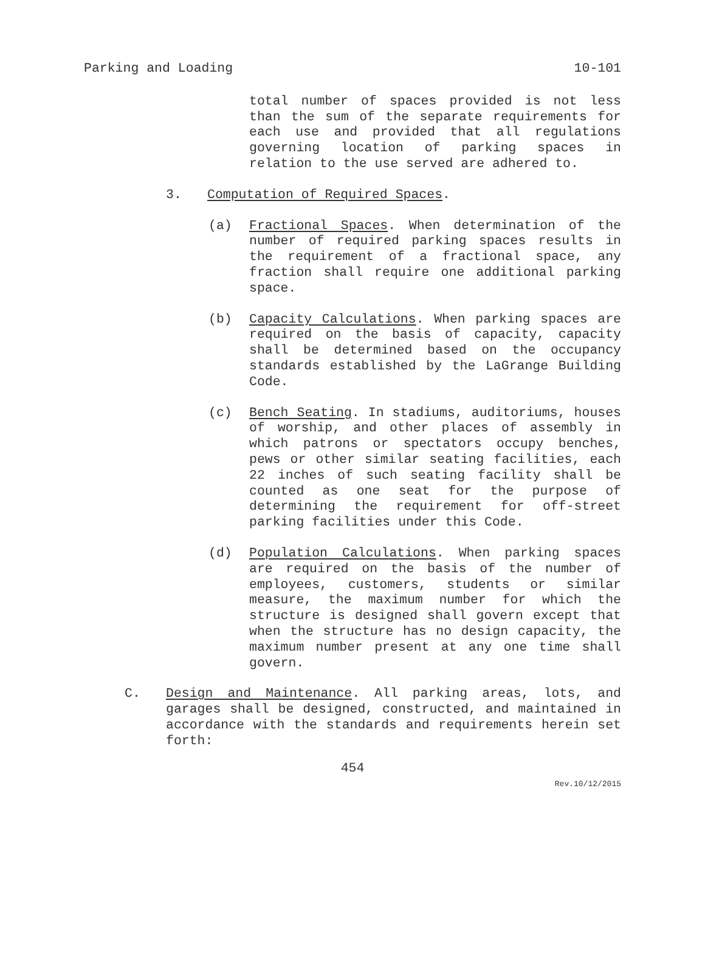Parking and Loading 10-101
total number of spaces provided is not less than the sum of the separate requirements for each use and provided that all regulations governing location of parking spaces in relation to the use served are adhered to.
3. Computation of Required Spaces.
(a) Fractional Spaces. When determination of the number of required parking spaces results in the requirement of a fractional space, any fraction shall require one additional parking space.
(b) Capacity Calculations. When parking spaces are required on the basis of capacity, capacity shall be determined based on the occupancy standards established by the LaGrange Building Code.
(c) Bench Seating. In stadiums, auditoriums, houses of worship, and other places of assembly in which patrons or spectators occupy benches, pews or other similar seating facilities, each 22 inches of such seating facility shall be counted as one seat for the purpose of determining the requirement for off-street parking facilities under this Code.
(d) Population Calculations. When parking spaces are required on the basis of the number of employees, customers, students or similar measure, the maximum number for which the structure is designed shall govern except that when the structure has no design capacity, the maximum number present at any one time shall govern.
C. Design and Maintenance. All parking areas, lots, and garages shall be designed, constructed, and maintained in accordance with the standards and requirements herein set forth:
454
Rev.10/12/2015